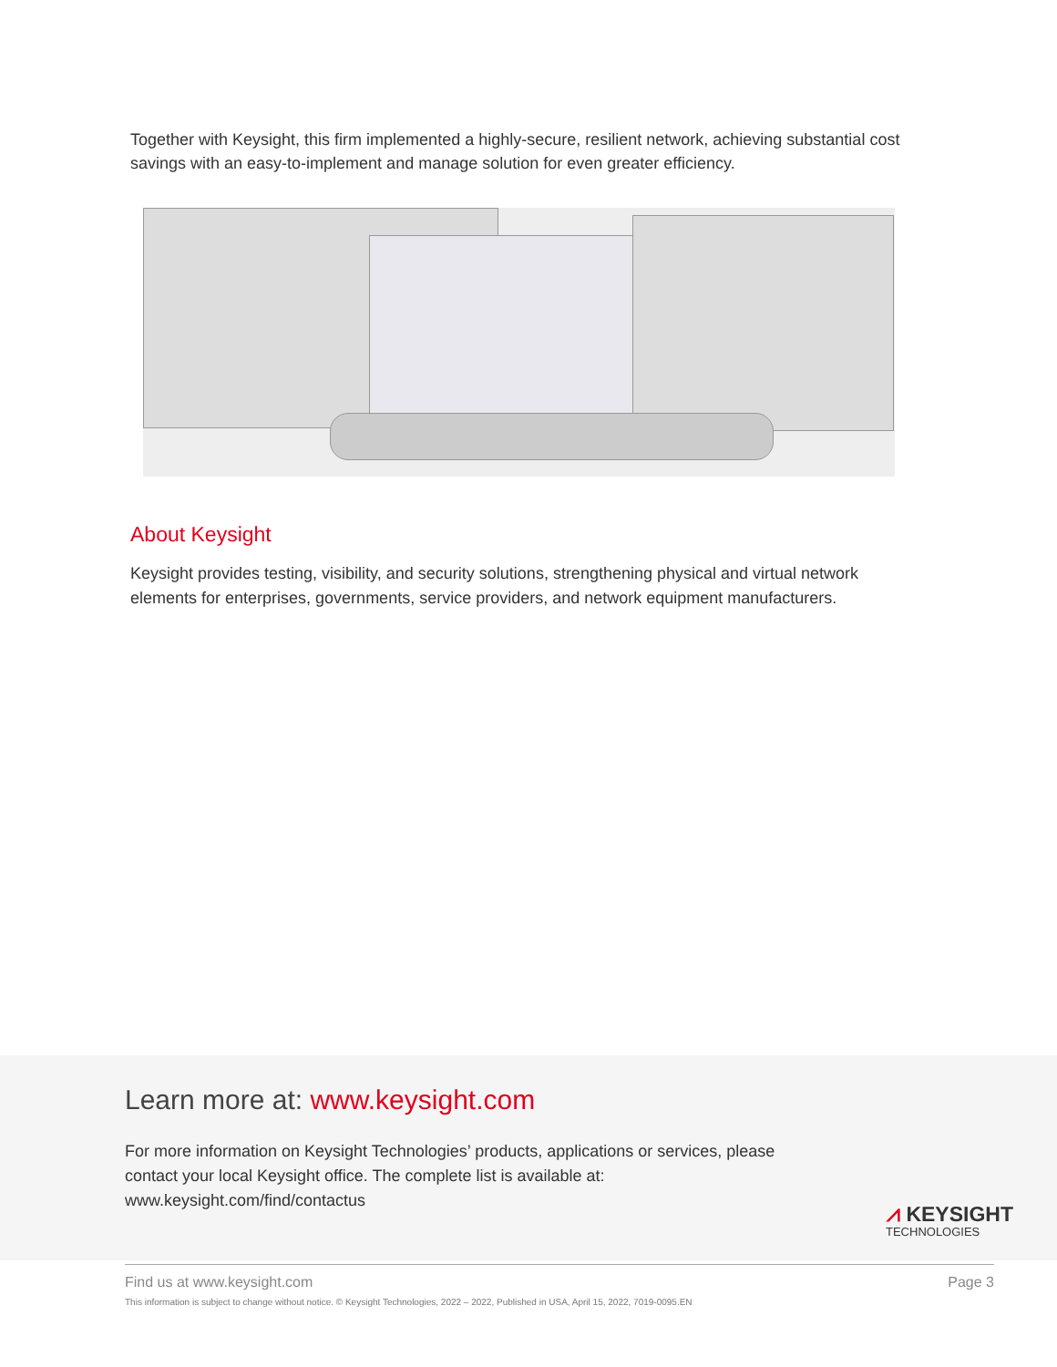Together with Keysight, this firm implemented a highly-secure, resilient network, achieving substantial cost savings with an easy-to-implement and manage solution for even greater efficiency.
About Keysight
Keysight provides testing, visibility, and security solutions, strengthening physical and virtual network elements for enterprises, governments, service providers, and network equipment manufacturers.
Learn more at: www.keysight.com
For more information on Keysight Technologies’ products, applications or services, please contact your local Keysight office. The complete list is available at: www.keysight.com/find/contactus
⩘ KEYSIGHT
TECHNOLOGIES
Find us at www.keysight.com Page 3
This information is subject to change without notice. © Keysight Technologies, 2022 – 2022, Published in USA, April 15, 2022, 7019-0095.EN